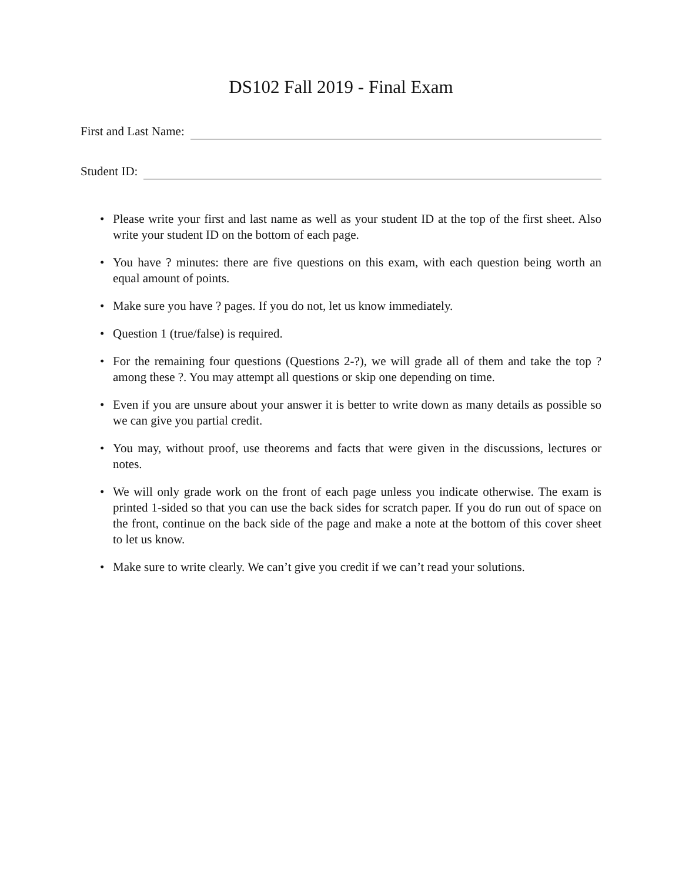DS102 Fall 2019 - Final Exam
First and Last Name:
Student ID:
• Please write your first and last name as well as your student ID at the top of the first sheet. Also write your student ID on the bottom of each page.
• You have ? minutes: there are five questions on this exam, with each question being worth an equal amount of points.
• Make sure you have ? pages. If you do not, let us know immediately.
• Question 1 (true/false) is required.
• For the remaining four questions (Questions 2-?), we will grade all of them and take the top ? among these ?. You may attempt all questions or skip one depending on time.
• Even if you are unsure about your answer it is better to write down as many details as possible so we can give you partial credit.
• You may, without proof, use theorems and facts that were given in the discussions, lectures or notes.
• We will only grade work on the front of each page unless you indicate otherwise. The exam is printed 1-sided so that you can use the back sides for scratch paper. If you do run out of space on the front, continue on the back side of the page and make a note at the bottom of this cover sheet to let us know.
• Make sure to write clearly. We can’t give you credit if we can’t read your solutions.